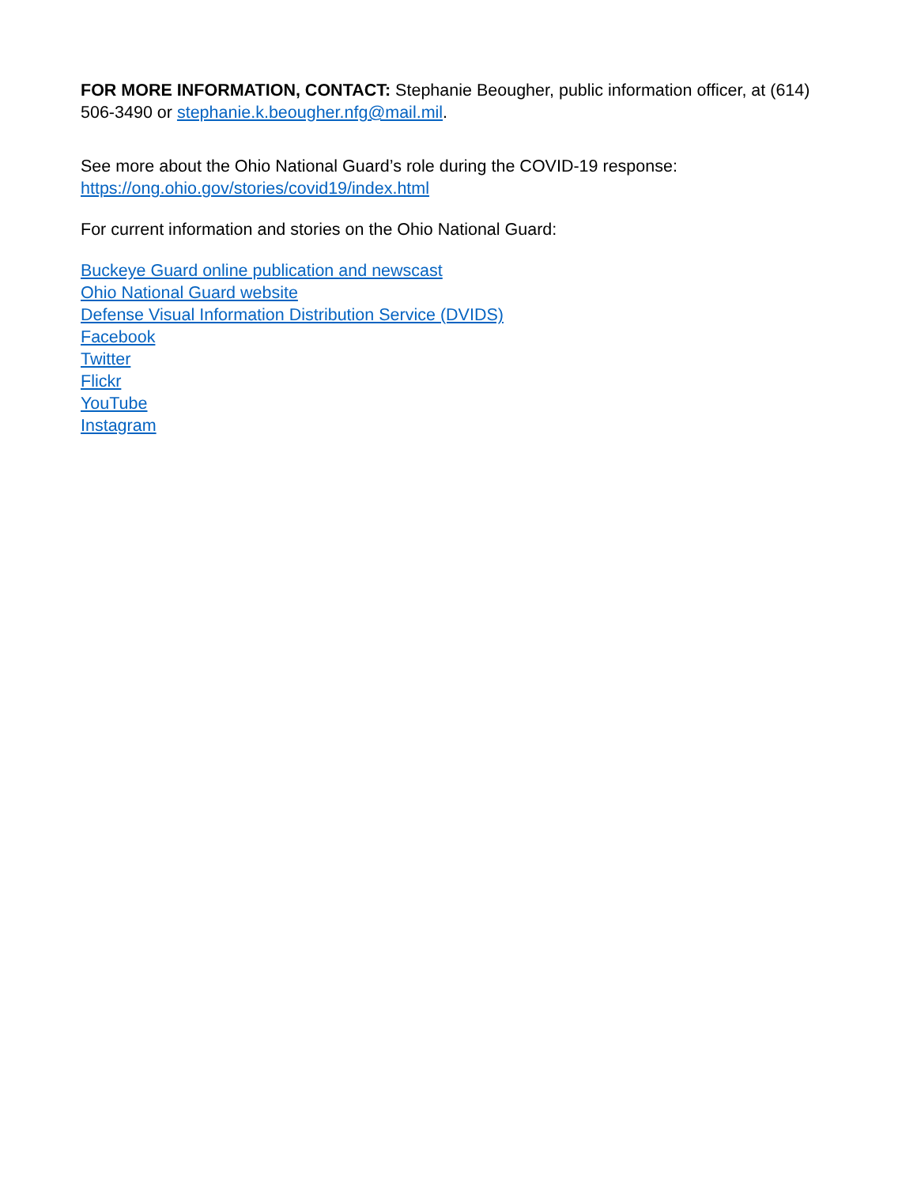FOR MORE INFORMATION, CONTACT: Stephanie Beougher, public information officer, at (614) 506-3490 or stephanie.k.beougher.nfg@mail.mil.
See more about the Ohio National Guard’s role during the COVID-19 response:
https://ong.ohio.gov/stories/covid19/index.html
For current information and stories on the Ohio National Guard:
Buckeye Guard online publication and newscast
Ohio National Guard website
Defense Visual Information Distribution Service (DVIDS)
Facebook
Twitter
Flickr
YouTube
Instagram